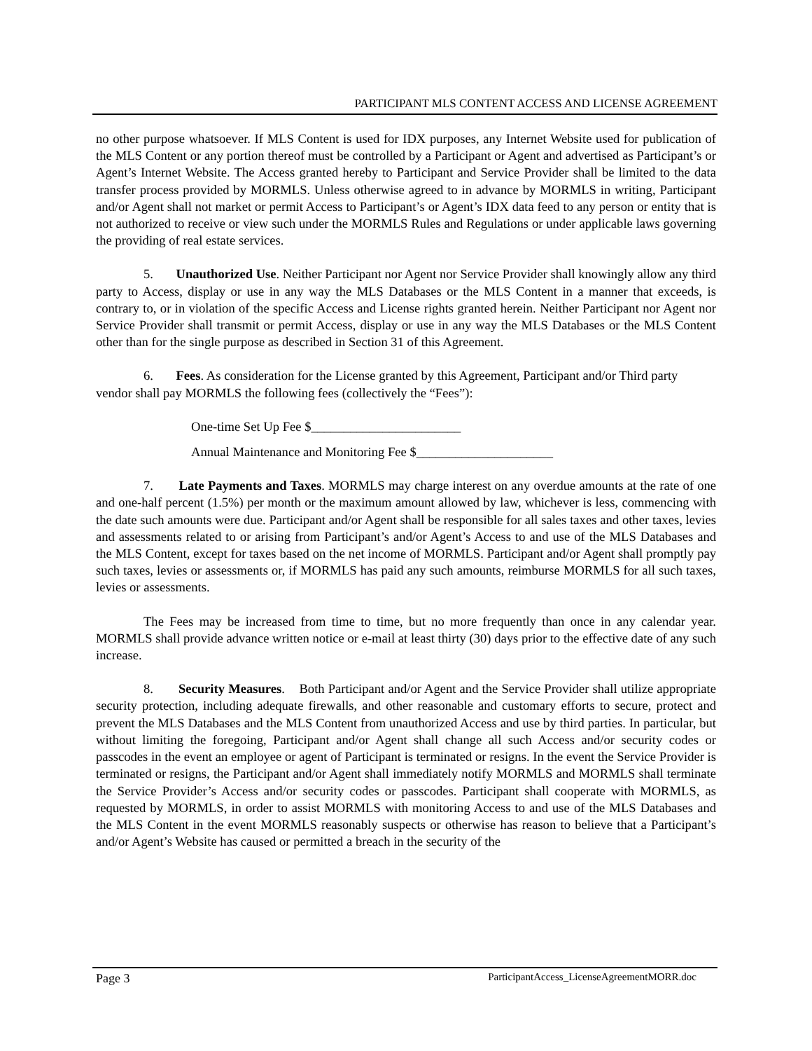PARTICIPANT MLS CONTENT ACCESS AND LICENSE AGREEMENT
no other purpose whatsoever. If MLS Content is used for IDX purposes, any Internet Website used for publication of the MLS Content or any portion thereof must be controlled by a Participant or Agent and advertised as Participant’s or Agent’s Internet Website. The Access granted hereby to Participant and Service Provider shall be limited to the data transfer process provided by MORMLS. Unless otherwise agreed to in advance by MORMLS in writing, Participant and/or Agent shall not market or permit Access to Participant’s or Agent’s IDX data feed to any person or entity that is not authorized to receive or view such under the MORMLS Rules and Regulations or under applicable laws governing the providing of real estate services.
5. Unauthorized Use. Neither Participant nor Agent nor Service Provider shall knowingly allow any third party to Access, display or use in any way the MLS Databases or the MLS Content in a manner that exceeds, is contrary to, or in violation of the specific Access and License rights granted herein. Neither Participant nor Agent nor Service Provider shall transmit or permit Access, display or use in any way the MLS Databases or the MLS Content other than for the single purpose as described in Section 31 of this Agreement.
6. Fees. As consideration for the License granted by this Agreement, Participant and/or Third party vendor shall pay MORMLS the following fees (collectively the “Fees”):
One-time Set Up Fee $_______________________
Annual Maintenance and Monitoring Fee $_____________________
7. Late Payments and Taxes. MORMLS may charge interest on any overdue amounts at the rate of one and one-half percent (1.5%) per month or the maximum amount allowed by law, whichever is less, commencing with the date such amounts were due. Participant and/or Agent shall be responsible for all sales taxes and other taxes, levies and assessments related to or arising from Participant’s and/or Agent’s Access to and use of the MLS Databases and the MLS Content, except for taxes based on the net income of MORMLS. Participant and/or Agent shall promptly pay such taxes, levies or assessments or, if MORMLS has paid any such amounts, reimburse MORMLS for all such taxes, levies or assessments.
The Fees may be increased from time to time, but no more frequently than once in any calendar year. MORMLS shall provide advance written notice or e-mail at least thirty (30) days prior to the effective date of any such increase.
8. Security Measures. Both Participant and/or Agent and the Service Provider shall utilize appropriate security protection, including adequate firewalls, and other reasonable and customary efforts to secure, protect and prevent the MLS Databases and the MLS Content from unauthorized Access and use by third parties. In particular, but without limiting the foregoing, Participant and/or Agent shall change all such Access and/or security codes or passcodes in the event an employee or agent of Participant is terminated or resigns. In the event the Service Provider is terminated or resigns, the Participant and/or Agent shall immediately notify MORMLS and MORMLS shall terminate the Service Provider’s Access and/or security codes or passcodes. Participant shall cooperate with MORMLS, as requested by MORMLS, in order to assist MORMLS with monitoring Access to and use of the MLS Databases and the MLS Content in the event MORMLS reasonably suspects or otherwise has reason to believe that a Participant’s and/or Agent’s Website has caused or permitted a breach in the security of the
Page 3 ParticipantAccess_LicenseAgreementMORR.doc